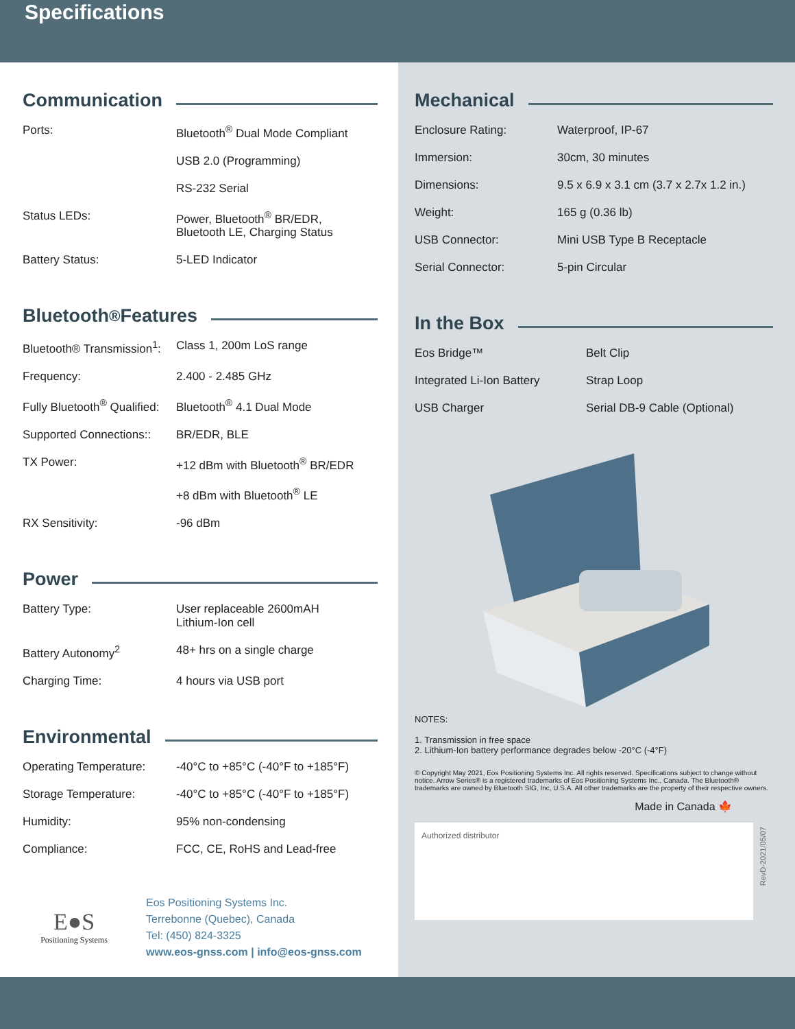Specifications
Communication
| Ports: | Bluetooth<sup>®</sup> Dual Mode Compliant |
| | USB 2.0 (Programming) |
| | RS-232 Serial |
| Status LEDs: | Power, Bluetooth<sup>®</sup> BR/EDR, Bluetooth LE, Charging Status |
| Battery Status: | 5-LED Indicator |
Bluetooth<sup>®</sup> Features
| Bluetooth® Transmission<sup>1</sup>: | Class 1, 200m LoS range |
| Frequency: | 2.400 - 2.485 GHz |
| Fully Bluetooth<sup>®</sup> Qualified: | Bluetooth<sup>®</sup> 4.1 Dual Mode |
| Supported Connections:: | BR/EDR, BLE |
| TX Power: | +12 dBm with Bluetooth<sup>®</sup> BR/EDR |
| | +8 dBm with Bluetooth<sup>®</sup> LE |
| RX Sensitivity: | -96 dBm |
Power
| Battery Type: | User replaceable 2600mAH Lithium-Ion cell |
| Battery Autonomy<sup>2</sup> | 48+ hrs on a single charge |
| Charging Time: | 4 hours via USB port |
Environmental
| Operating Temperature: | -40°C to +85°C (-40°F to +185°F) |
| Storage Temperature: | -40°C to +85°C (-40°F to +185°F) |
| Humidity: | 95% non-condensing |
| Compliance: | FCC, CE, RoHS and Lead-free |
E●S
Positioning Systems
Eos Positioning Systems Inc.
Terrebonne (Quebec), Canada
Tel: (450) 824-3325
www.eos-gnss.com | info@eos-gnss.com
Mechanical
| Enclosure Rating: | Waterproof, IP-67 |
| Immersion: | 30cm, 30 minutes |
| Dimensions: | 9.5 x 6.9 x 3.1 cm (3.7 x 2.7x 1.2 in.) |
| Weight: | 165 g (0.36 lb) |
| USB Connector: | Mini USB Type B Receptacle |
| Serial Connector: | 5-pin Circular |
In the Box
| Eos Bridge™ | Belt Clip |
| Integrated Li-Ion Battery | Strap Loop |
| USB Charger | Serial DB-9 Cable (Optional) |
NOTES:
1. Transmission in free space
2. Lithium-Ion battery performance degrades below -20°C (-4°F)
© Copyright May 2021, Eos Positioning Systems Inc. All rights reserved. Specifications subject to change without notice. Arrow Series® is a registered trademarks of Eos Positioning Systems Inc., Canada. The Bluetooth® trademarks are owned by Bluetooth SIG, Inc, U.S.A. All other trademarks are the property of their respective owners.
Made in Canada 🍁
Authorized distributor
RevD-2021/05/07